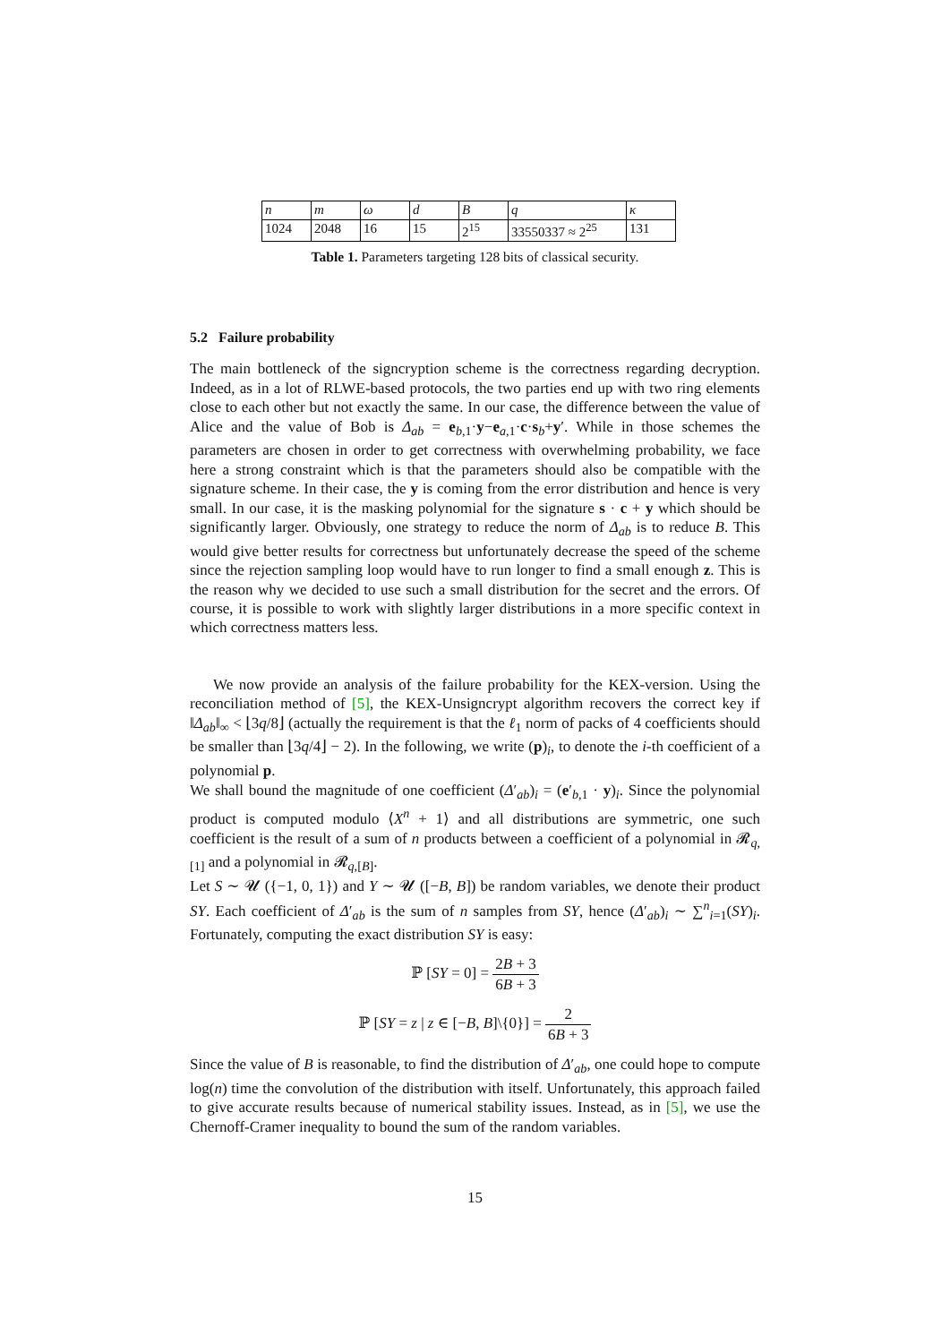| n | m | ω | d | B | q | κ |
| 1024 | 2048 | 16 | 15 | 2<sup>15</sup> | 33550337 ≈ 2<sup>25</sup> | 131 |
Table 1. Parameters targeting 128 bits of classical security.
5.2 Failure probability
The main bottleneck of the signcryption scheme is the correctness regarding decryption. Indeed, as in a lot of RLWE-based protocols, the two parties end up with two ring elements close to each other but not exactly the same. In our case, the difference between the value of Alice and the value of Bob is Δ<sub>ab</sub> = e<sub>b,1</sub>·y−e<sub>a,1</sub>·c·s<sub>b</sub>+y′. While in those schemes the parameters are chosen in order to get correctness with overwhelming probability, we face here a strong constraint which is that the parameters should also be compatible with the signature scheme. In their case, the y is coming from the error distribution and hence is very small. In our case, it is the masking polynomial for the signature s · c + y which should be significantly larger. Obviously, one strategy to reduce the norm of Δ<sub>ab</sub> is to reduce B. This would give better results for correctness but unfortunately decrease the speed of the scheme since the rejection sampling loop would have to run longer to find a small enough z. This is the reason why we decided to use such a small distribution for the secret and the errors. Of course, it is possible to work with slightly larger distributions in a more specific context in which correctness matters less.
We now provide an analysis of the failure probability for the KEX-version. Using the reconciliation method of [5], the KEX-Unsigncrypt algorithm recovers the correct key if ‖Δ<sub>ab</sub>‖<sub>∞</sub> < ⌊3q/8⌋ (actually the requirement is that the ℓ<sub>1</sub> norm of packs of 4 coefficients should be smaller than ⌊3q/4⌋ − 2). In the following, we write (p)<sub>i</sub>, to denote the i-th coefficient of a polynomial p.
We shall bound the magnitude of one coefficient (Δ′<sub>ab</sub>)<sub>i</sub> = (e′<sub>b,1</sub> · y)<sub>i</sub>. Since the polynomial product is computed modulo ⟨X<sup>n</sup> + 1⟩ and all distributions are symmetric, one such coefficient is the result of a sum of n products between a coefficient of a polynomial in 𝓡<sub>q,[1]</sub> and a polynomial in 𝓡<sub>q,[B]</sub>.
Let S ∼ 𝓤 ({−1, 0, 1}) and Y ∼ 𝓤 ([−B, B]) be random variables, we denote their product SY. Each coefficient of Δ′<sub>ab</sub> is the sum of n samples from SY, hence (Δ′<sub>ab</sub>)<sub>i</sub> ∼ ∑<sup>n</sup><sub>i=1</sub>(SY)<sub>i</sub>. Fortunately, computing the exact distribution SY is easy:
ℙ [SY = 0] = 2B + 3 6B + 3
ℙ [SY = z | z ∈ [−B, B]\{0}] = 2 6B + 3
Since the value of B is reasonable, to find the distribution of Δ′<sub>ab</sub>, one could hope to compute log(n) time the convolution of the distribution with itself. Unfortunately, this approach failed to give accurate results because of numerical stability issues. Instead, as in [5], we use the Chernoff-Cramer inequality to bound the sum of the random variables.
15